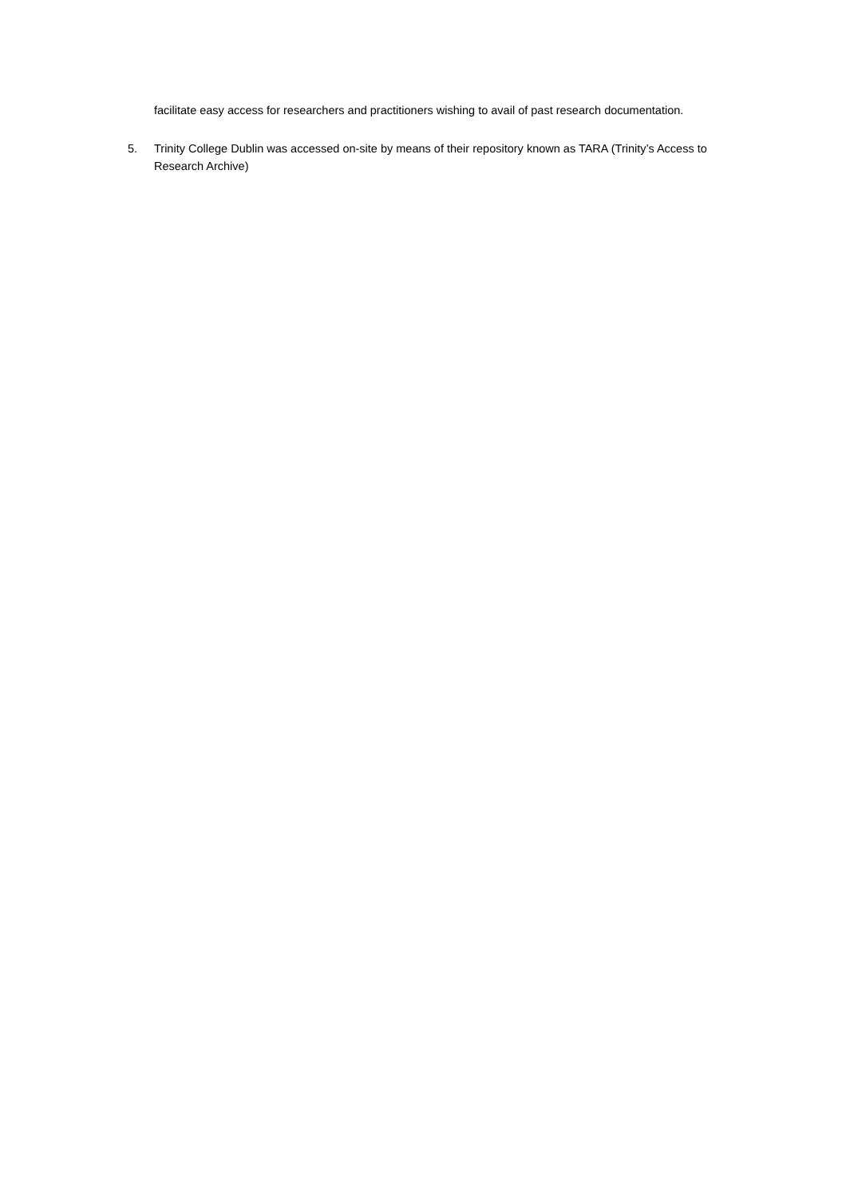facilitate easy access for researchers and practitioners wishing to avail of past research documentation.
5. Trinity College Dublin was accessed on-site by means of their repository known as TARA (Trinity’s Access to Research Archive)